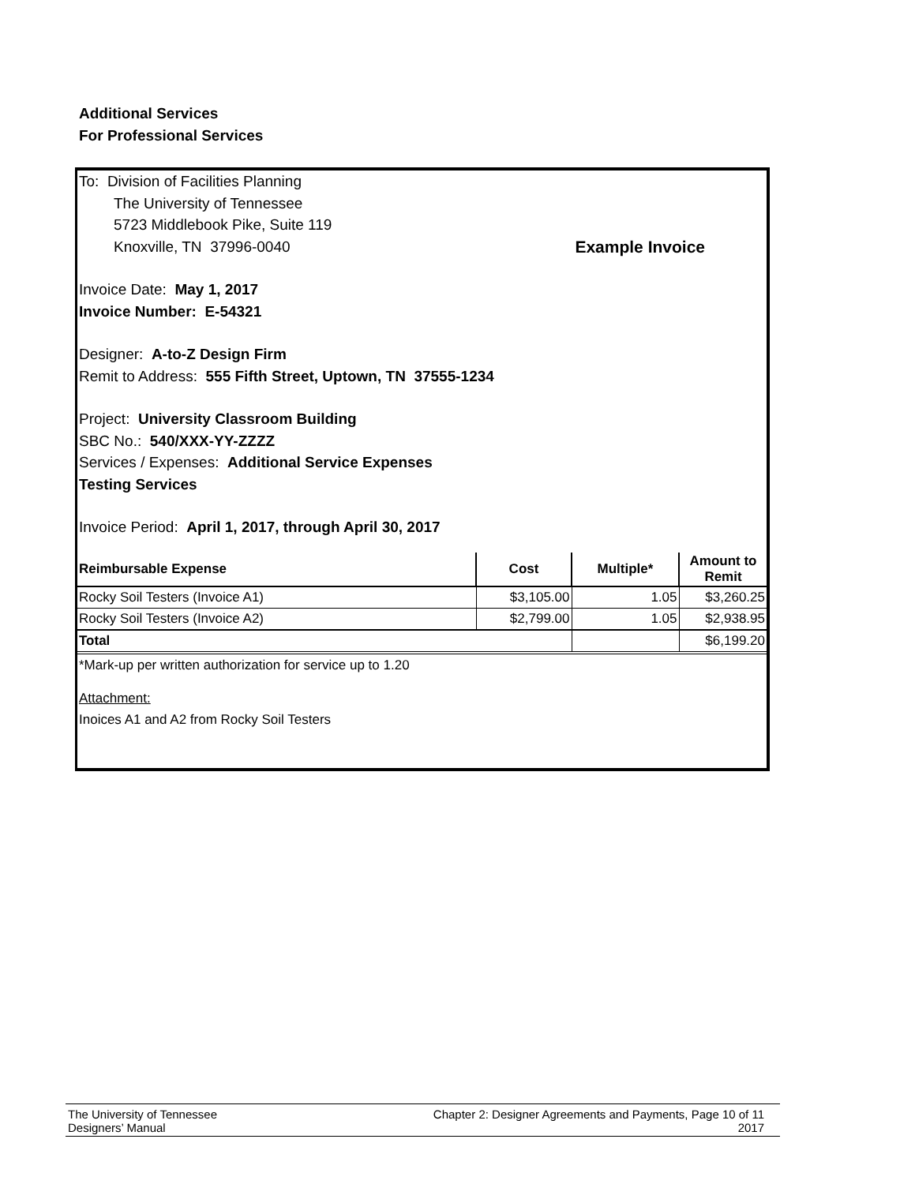Additional Services
For Professional Services
To: Division of Facilities Planning
The University of Tennessee
5723 Middlebook Pike, Suite 119
Knoxville, TN 37996-0040 Example Invoice
Invoice Date: May 1, 2017
Invoice Number: E-54321
Designer: A-to-Z Design Firm
Remit to Address: 555 Fifth Street, Uptown, TN 37555-1234
Project: University Classroom Building
SBC No.: 540/XXX-YY-ZZZZ
Services / Expenses: Additional Service Expenses
Testing Services
Invoice Period: April 1, 2017, through April 30, 2017
| Reimbursable Expense | Cost | Multiple* | Amount to Remit |
| --- | --- | --- | --- |
| Rocky Soil Testers (Invoice A1) | $3,105.00 | 1.05 | $3,260.25 |
| Rocky Soil Testers (Invoice A2) | $2,799.00 | 1.05 | $2,938.95 |
| Total | | | $6,199.20 |
*Mark-up per written authorization for service up to 1.20
Attachment:
Inoices A1 and A2 from Rocky Soil Testers
The University of Tennessee
Designers’ Manual
Chapter 2: Designer Agreements and Payments, Page 10 of 11
2017